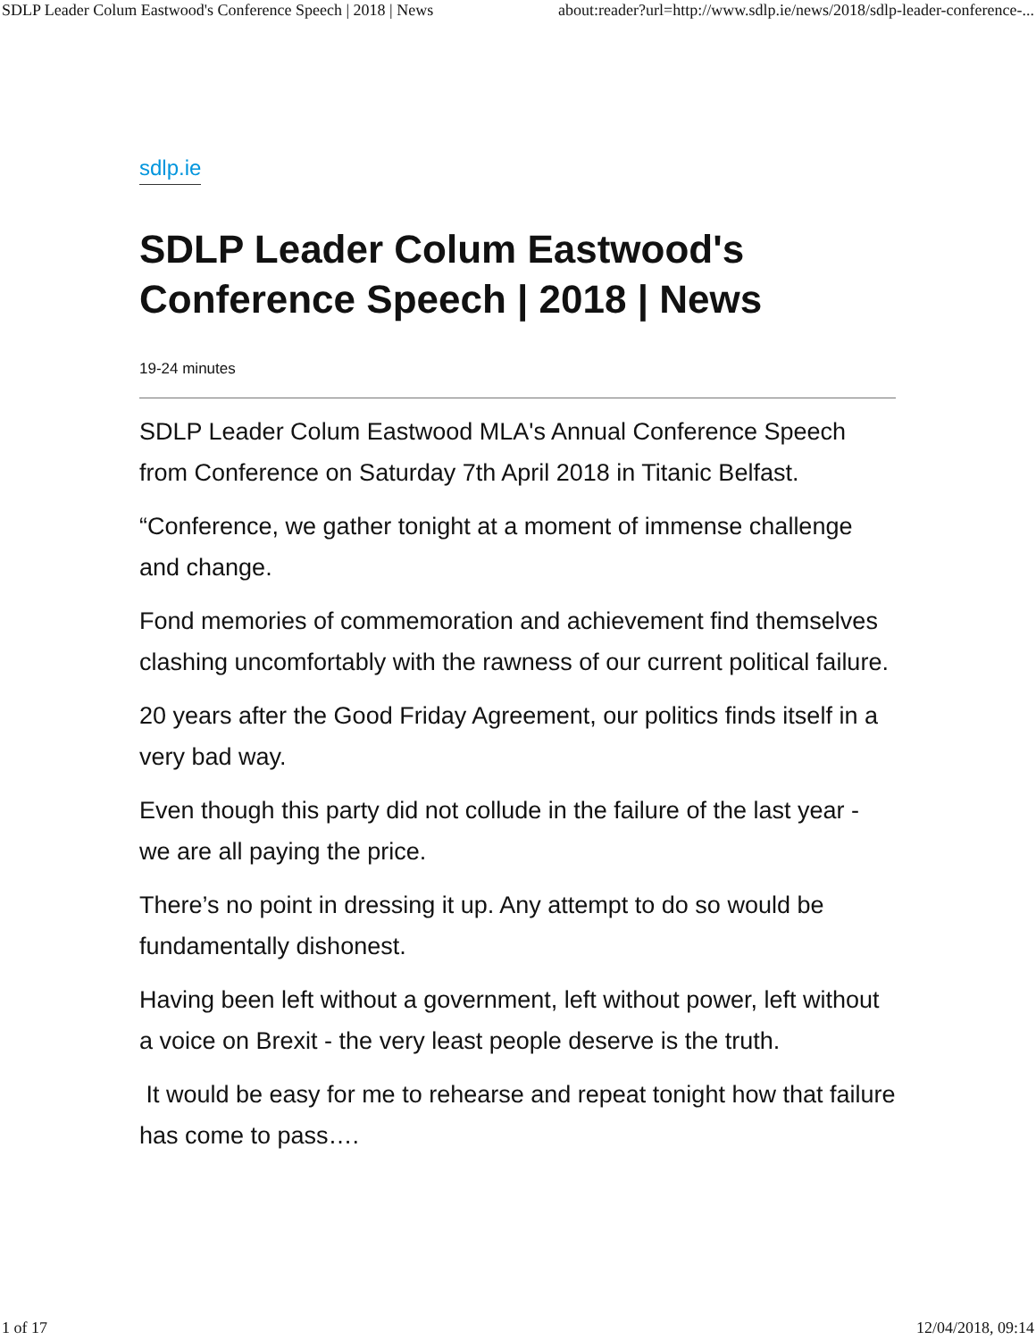SDLP Leader Colum Eastwood's Conference Speech | 2018 | News about:reader?url=http://www.sdlp.ie/news/2018/sdlp-leader-conference-...
sdlp.ie
SDLP Leader Colum Eastwood's Conference Speech | 2018 | News
19-24 minutes
SDLP Leader Colum Eastwood MLA's Annual Conference Speech from Conference on Saturday 7th April 2018 in Titanic Belfast.
“Conference, we gather tonight at a moment of immense challenge and change.
Fond memories of commemoration and achievement find themselves clashing uncomfortably with the rawness of our current political failure.
20 years after the Good Friday Agreement, our politics finds itself in a very bad way.
Even though this party did not collude in the failure of the last year - we are all paying the price.
There’s no point in dressing it up. Any attempt to do so would be fundamentally dishonest.
Having been left without a government, left without power, left without a voice on Brexit - the very least people deserve is the truth.
It would be easy for me to rehearse and repeat tonight how that failure has come to pass….
1 of 17 12/04/2018, 09:14